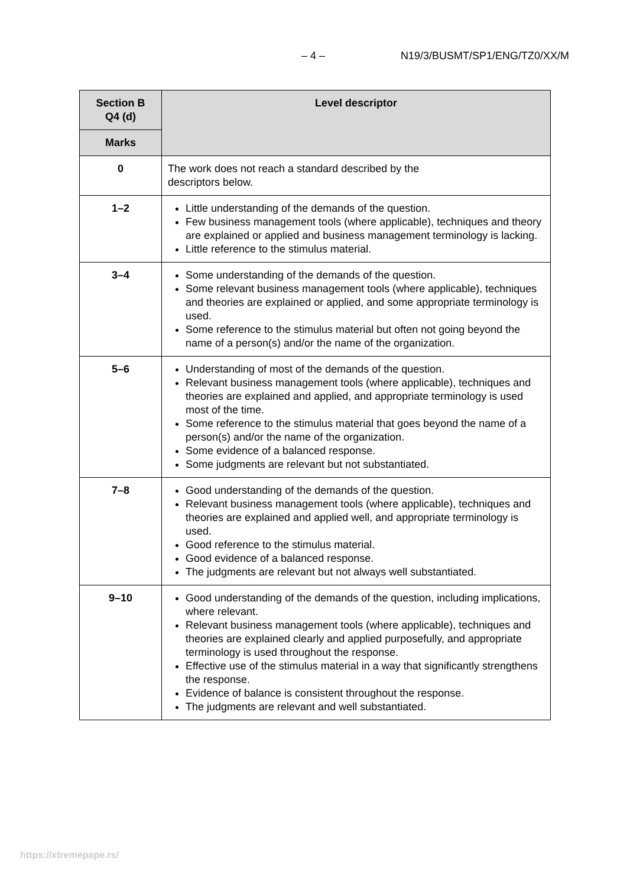– 4 – N19/3/BUSMT/SP1/ENG/TZ0/XX/M
| Section B Q4 (d) | Level descriptor |
| --- | --- |
| Marks | |
| 0 | The work does not reach a standard described by the descriptors below. |
| 1–2 | Little understanding of the demands of the question. Few business management tools (where applicable), techniques and theory are explained or applied and business management terminology is lacking. Little reference to the stimulus material. |
| 3–4 | Some understanding of the demands of the question. Some relevant business management tools (where applicable), techniques and theories are explained or applied, and some appropriate terminology is used. Some reference to the stimulus material but often not going beyond the name of a person(s) and/or the name of the organization. |
| 5–6 | Understanding of most of the demands of the question. Relevant business management tools (where applicable), techniques and theories are explained and applied, and appropriate terminology is used most of the time. Some reference to the stimulus material that goes beyond the name of a person(s) and/or the name of the organization. Some evidence of a balanced response. Some judgments are relevant but not substantiated. |
| 7–8 | Good understanding of the demands of the question. Relevant business management tools (where applicable), techniques and theories are explained and applied well, and appropriate terminology is used. Good reference to the stimulus material. Good evidence of a balanced response. The judgments are relevant but not always well substantiated. |
| 9–10 | Good understanding of the demands of the question, including implications, where relevant. Relevant business management tools (where applicable), techniques and theories are explained clearly and applied purposefully, and appropriate terminology is used throughout the response. Effective use of the stimulus material in a way that significantly strengthens the response. Evidence of balance is consistent throughout the response. The judgments are relevant and well substantiated. |
https://xtremepape.rs/